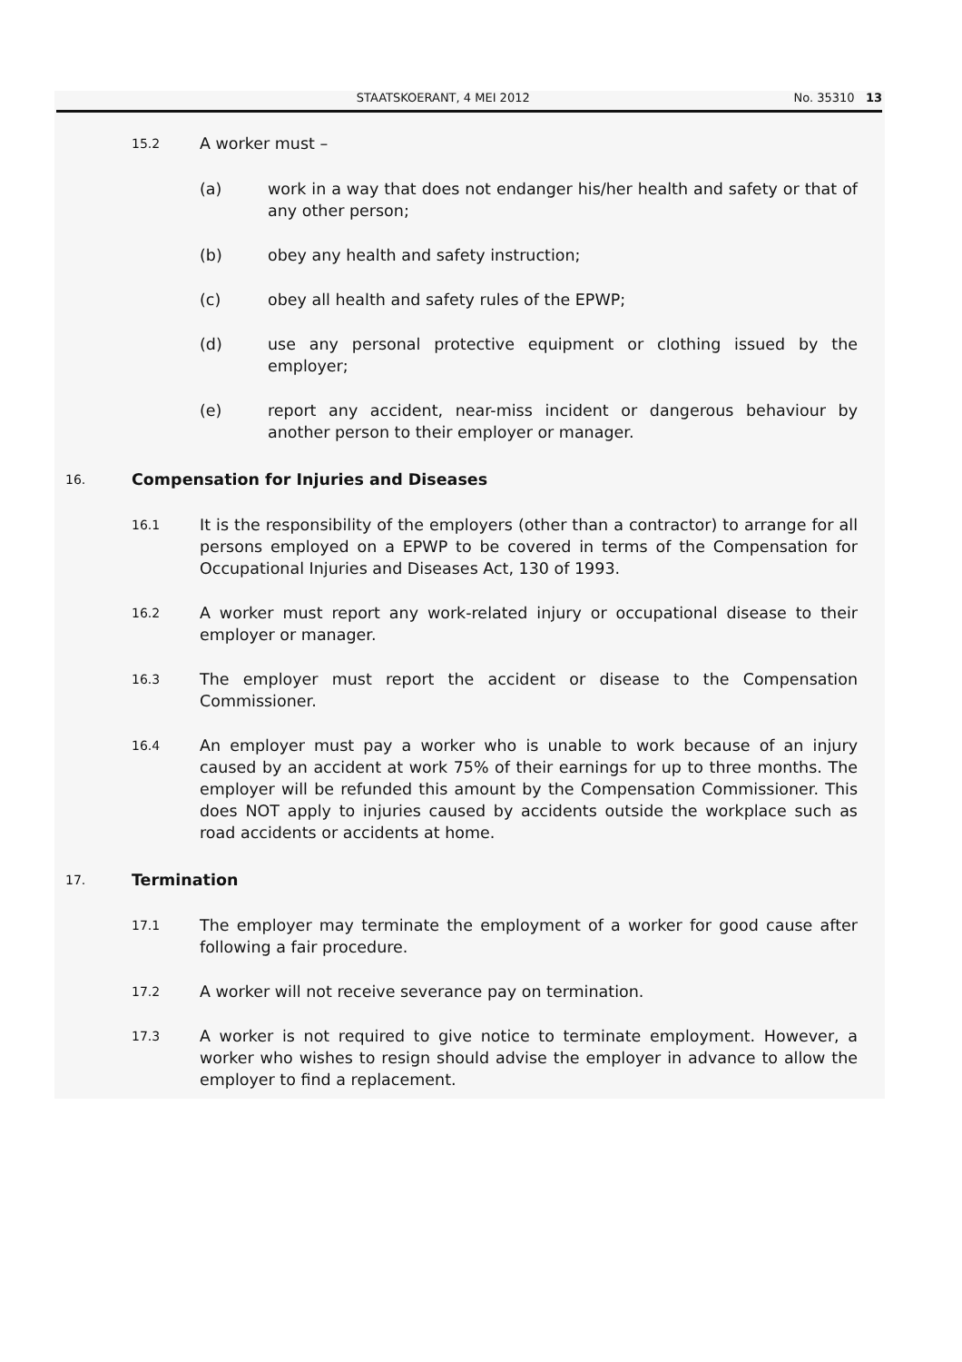STAATSKOERANT, 4 MEI 2012 No. 35310 13
15.2 A worker must –
(a) work in a way that does not endanger his/her health and safety or that of any other person;
(b) obey any health and safety instruction;
(c) obey all health and safety rules of the EPWP;
(d) use any personal protective equipment or clothing issued by the employer;
(e) report any accident, near-miss incident or dangerous behaviour by another person to their employer or manager.
16. Compensation for Injuries and Diseases
16.1
It is the responsibility of the employers (other than a contractor) to arrange for all persons employed on a EPWP to be covered in terms of the Compensation for Occupational Injuries and Diseases Act, 130 of 1993.
16.2
A worker must report any work-related injury or occupational disease to their employer or manager.
16.3
The employer must report the accident or disease to the Compensation Commissioner.
16.4
An employer must pay a worker who is unable to work because of an injury caused by an accident at work 75% of their earnings for up to three months. The employer will be refunded this amount by the Compensation Commissioner. This does NOT apply to injuries caused by accidents outside the workplace such as road accidents or accidents at home.
17. Termination
17.1
The employer may terminate the employment of a worker for good cause after following a fair procedure.
17.2
A worker will not receive severance pay on termination.
17.3
A worker is not required to give notice to terminate employment. However, a worker who wishes to resign should advise the employer in advance to allow the employer to find a replacement.